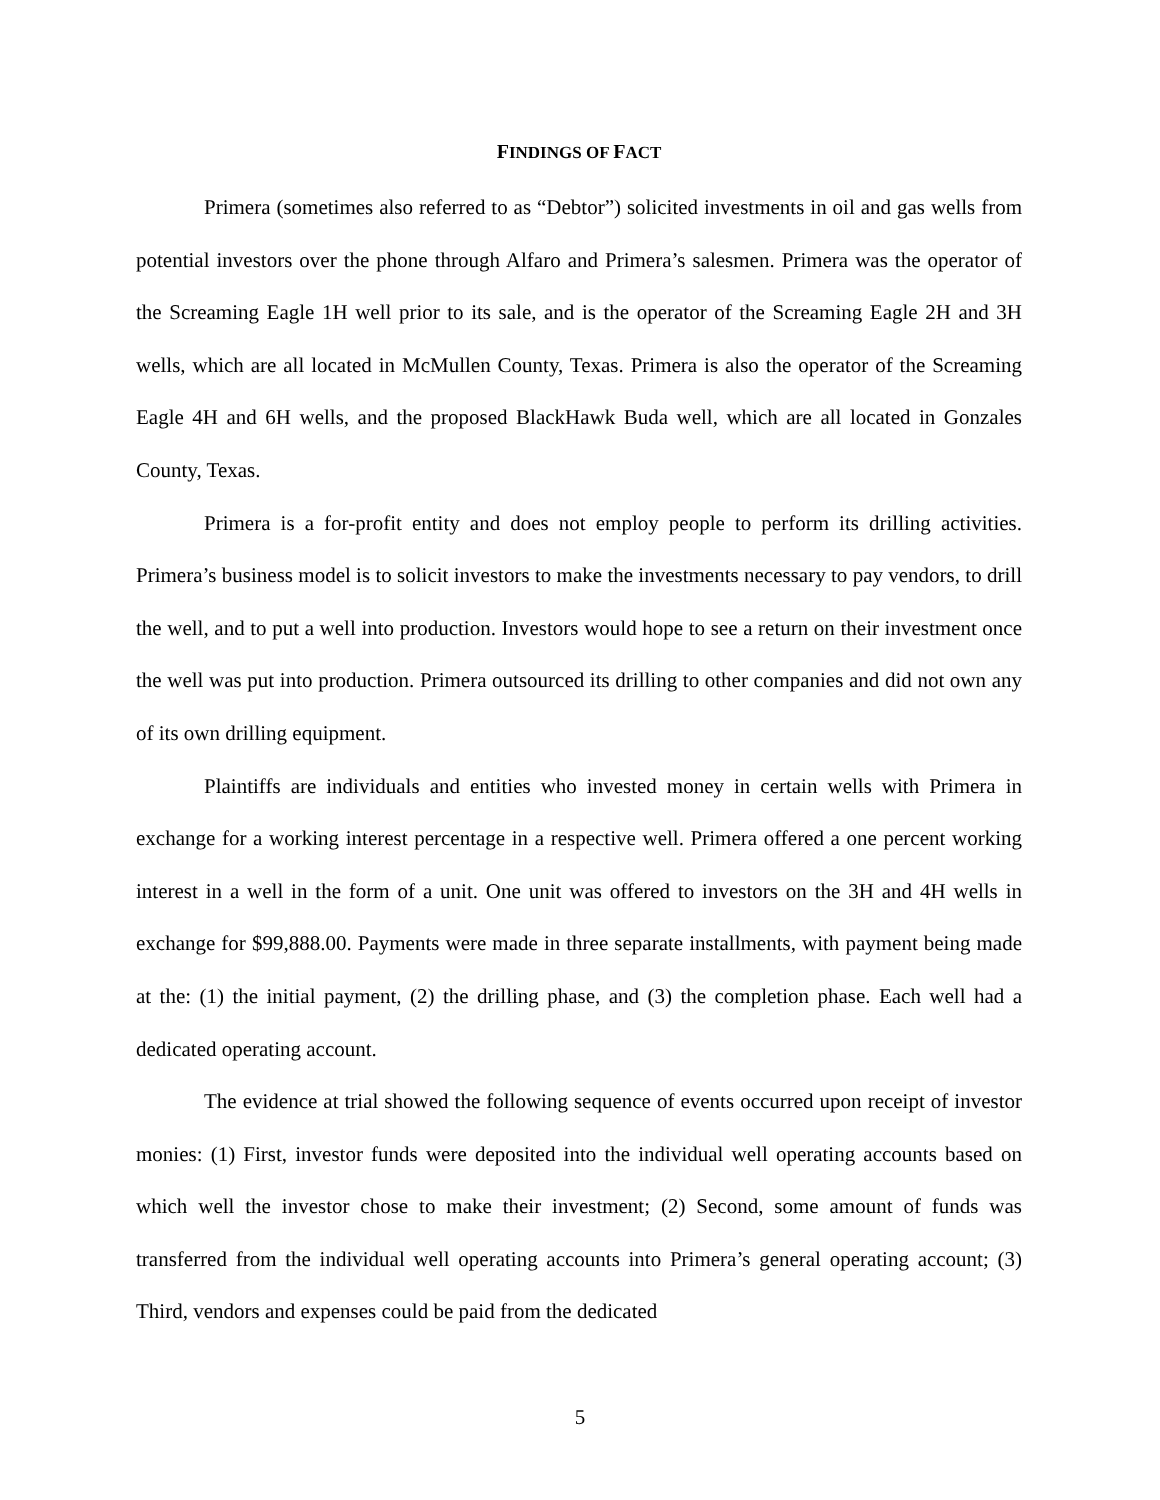FINDINGS OF FACT
Primera (sometimes also referred to as “Debtor”) solicited investments in oil and gas wells from potential investors over the phone through Alfaro and Primera’s salesmen. Primera was the operator of the Screaming Eagle 1H well prior to its sale, and is the operator of the Screaming Eagle 2H and 3H wells, which are all located in McMullen County, Texas. Primera is also the operator of the Screaming Eagle 4H and 6H wells, and the proposed BlackHawk Buda well, which are all located in Gonzales County, Texas.
Primera is a for-profit entity and does not employ people to perform its drilling activities. Primera’s business model is to solicit investors to make the investments necessary to pay vendors, to drill the well, and to put a well into production. Investors would hope to see a return on their investment once the well was put into production. Primera outsourced its drilling to other companies and did not own any of its own drilling equipment.
Plaintiffs are individuals and entities who invested money in certain wells with Primera in exchange for a working interest percentage in a respective well. Primera offered a one percent working interest in a well in the form of a unit. One unit was offered to investors on the 3H and 4H wells in exchange for $99,888.00. Payments were made in three separate installments, with payment being made at the: (1) the initial payment, (2) the drilling phase, and (3) the completion phase. Each well had a dedicated operating account.
The evidence at trial showed the following sequence of events occurred upon receipt of investor monies: (1) First, investor funds were deposited into the individual well operating accounts based on which well the investor chose to make their investment; (2) Second, some amount of funds was transferred from the individual well operating accounts into Primera’s general operating account; (3) Third, vendors and expenses could be paid from the dedicated
5